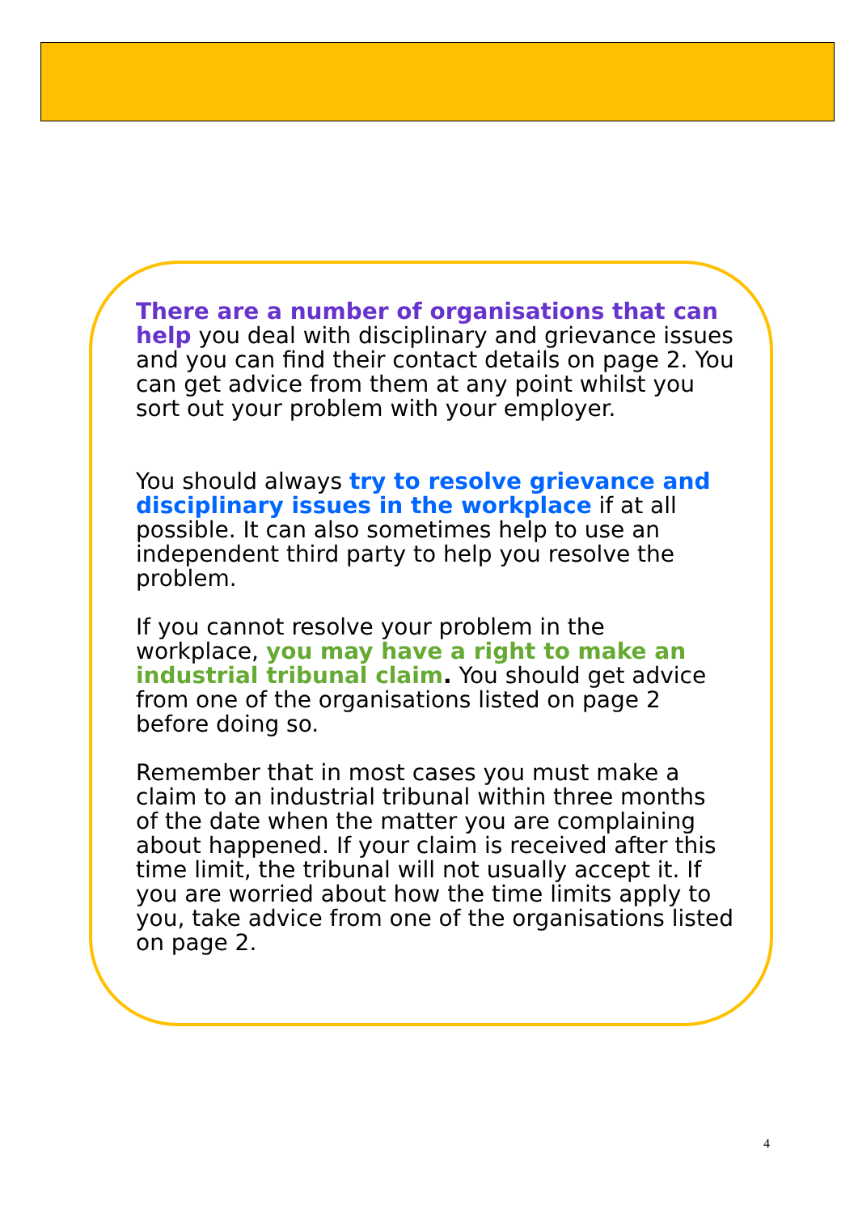There are a number of organisations that can help you deal with disciplinary and grievance issues and you can find their contact details on page 2. You can get advice from them at any point whilst you sort out your problem with your employer.
You should always try to resolve grievance and disciplinary issues in the workplace if at all possible. It can also sometimes help to use an independent third party to help you resolve the problem.
If you cannot resolve your problem in the workplace, you may have a right to make an industrial tribunal claim. You should get advice from one of the organisations listed on page 2 before doing so.
Remember that in most cases you must make a claim to an industrial tribunal within three months of the date when the matter you are complaining about happened. If your claim is received after this time limit, the tribunal will not usually accept it. If you are worried about how the time limits apply to you, take advice from one of the organisations listed on page 2.
4